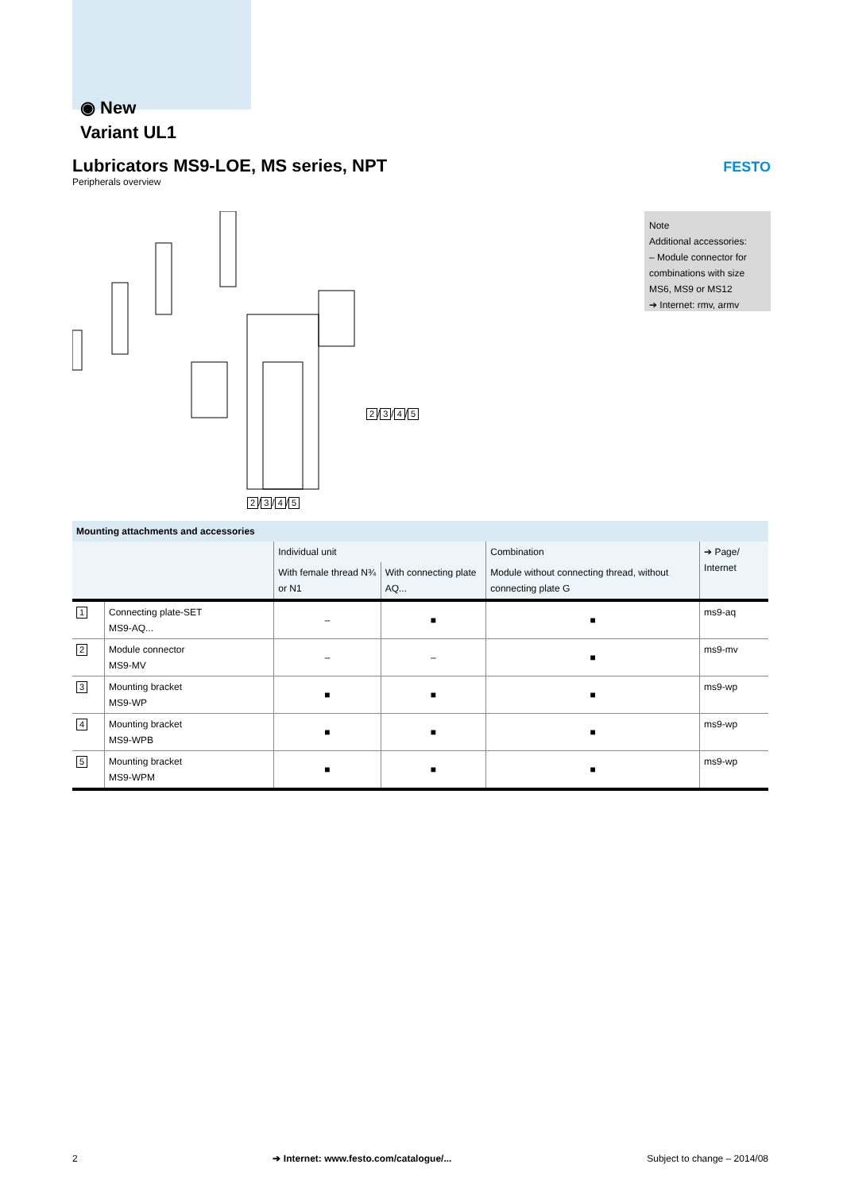◉ New
Variant UL1
Lubricators MS9-LOE, MS series, NPT
FESTO
Peripherals overview
2 / 3 / 4 / 5
2 / 3 / 4 / 5
Note
Additional accessories:
– Module connector for combinations with size MS6, MS9 or MS12
➔ Internet: rmv, armv
| Mounting attachments and accessories | | | | | |
| --- | --- | --- | --- | --- | --- |
| | | Individual unit | | Combination | ➔ Page/ Internet |
| | | With female thread N¾ or N1 | With connecting plate AQ... | Module without connecting thread, without connecting plate G | |
| 1 | Connecting plate-SET MS9-AQ... | – | ■ | ■ | ms9-aq |
| 2 | Module connector MS9-MV | – | – | ■ | ms9-mv |
| 3 | Mounting bracket MS9-WP | ■ | ■ | ■ | ms9-wp |
| 4 | Mounting bracket MS9-WPB | ■ | ■ | ■ | ms9-wp |
| 5 | Mounting bracket MS9-WPM | ■ | ■ | ■ | ms9-wp |
2 ➔ Internet: www.festo.com/catalogue/... Subject to change – 2014/08